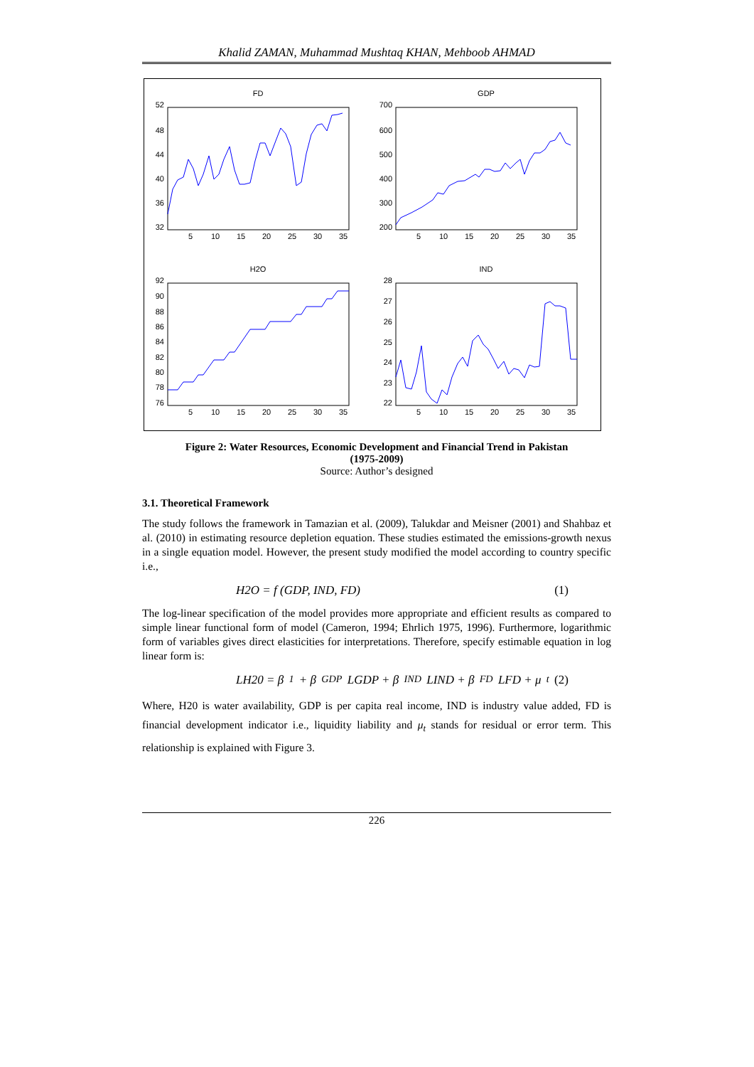Khalid ZAMAN, Muhammad Mushtaq KHAN, Mehboob AHMAD
FD
52
48
44
40
36
32
5
10
15
20
25
30
35
GDP
700
600
500
400
300
200
5
10
15
20
25
30
35
H2O
92
90
88
86
84
82
80
78
76
5
10
15
20
25
30
35
IND
28
27
26
25
24
23
22
5
10
15
20
25
30
35
Figure 2: Water Resources, Economic Development and Financial Trend in Pakistan
(1975-2009)
Source: Author’s designed
3.1. Theoretical Framework
The study follows the framework in Tamazian et al. (2009), Talukdar and Meisner (2001) and Shahbaz et al. (2010) in estimating resource depletion equation. These studies estimated the emissions-growth nexus in a single equation model. However, the present study modified the model according to country specific i.e.,
H2O = f (GDP, IND, FD) (1)
The log-linear specification of the model provides more appropriate and efficient results as compared to simple linear functional form of model (Cameron, 1994; Ehrlich 1975, 1996). Furthermore, logarithmic form of variables gives direct elasticities for interpretations. Therefore, specify estimable equation in log linear form is:
LH20 = β<sub>1</sub> + β<sub>GDP</sub>LGDP + β<sub>IND</sub>LIND + β<sub>FD</sub>LFD + μ<sub>t</sub> (2)
Where, H20 is water availability, GDP is per capita real income, IND is industry value added, FD is financial development indicator i.e., liquidity liability and μ<sub>t</sub> stands for residual or error term. This relationship is explained with Figure 3.
226